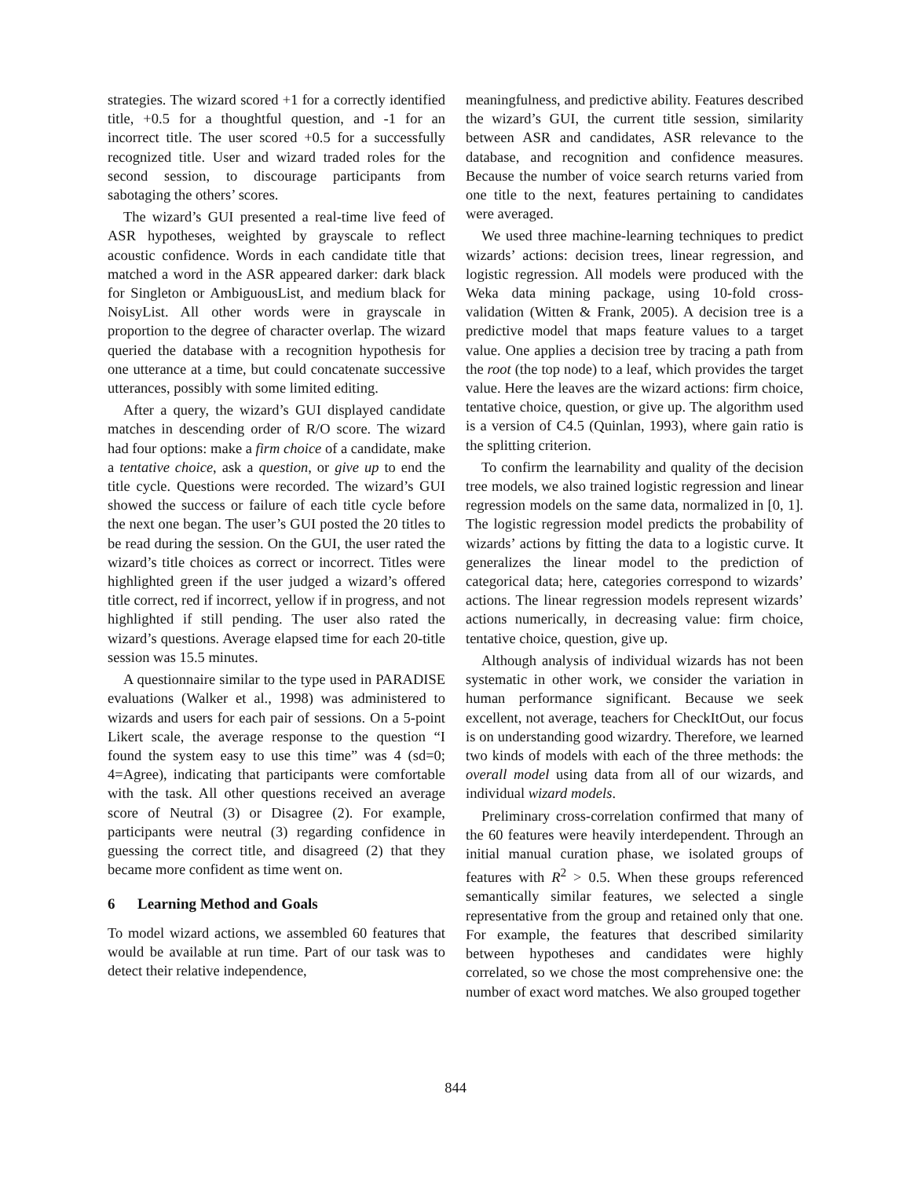strategies. The wizard scored +1 for a correctly identified title, +0.5 for a thoughtful question, and -1 for an incorrect title. The user scored +0.5 for a successfully recognized title. User and wizard traded roles for the second session, to discourage participants from sabotaging the others’ scores.
The wizard’s GUI presented a real-time live feed of ASR hypotheses, weighted by grayscale to reflect acoustic confidence. Words in each candidate title that matched a word in the ASR appeared darker: dark black for Singleton or AmbiguousList, and medium black for NoisyList. All other words were in grayscale in proportion to the degree of character overlap. The wizard queried the database with a recognition hypothesis for one utterance at a time, but could concatenate successive utterances, possibly with some limited editing.
After a query, the wizard’s GUI displayed candidate matches in descending order of R/O score. The wizard had four options: make a firm choice of a candidate, make a tentative choice, ask a question, or give up to end the title cycle. Questions were recorded. The wizard’s GUI showed the success or failure of each title cycle before the next one began. The user’s GUI posted the 20 titles to be read during the session. On the GUI, the user rated the wizard’s title choices as correct or incorrect. Titles were highlighted green if the user judged a wizard’s offered title correct, red if incorrect, yellow if in progress, and not highlighted if still pending. The user also rated the wizard’s questions. Average elapsed time for each 20-title session was 15.5 minutes.
A questionnaire similar to the type used in PARADISE evaluations (Walker et al., 1998) was administered to wizards and users for each pair of sessions. On a 5-point Likert scale, the average response to the question “I found the system easy to use this time” was 4 (sd=0; 4=Agree), indicating that participants were comfortable with the task. All other questions received an average score of Neutral (3) or Disagree (2). For example, participants were neutral (3) regarding confidence in guessing the correct title, and disagreed (2) that they became more confident as time went on.
6 Learning Method and Goals
To model wizard actions, we assembled 60 features that would be available at run time. Part of our task was to detect their relative independence,
meaningfulness, and predictive ability. Features described the wizard’s GUI, the current title session, similarity between ASR and candidates, ASR relevance to the database, and recognition and confidence measures. Because the number of voice search returns varied from one title to the next, features pertaining to candidates were averaged.
We used three machine-learning techniques to predict wizards’ actions: decision trees, linear regression, and logistic regression. All models were produced with the Weka data mining package, using 10-fold cross-validation (Witten & Frank, 2005). A decision tree is a predictive model that maps feature values to a target value. One applies a decision tree by tracing a path from the root (the top node) to a leaf, which provides the target value. Here the leaves are the wizard actions: firm choice, tentative choice, question, or give up. The algorithm used is a version of C4.5 (Quinlan, 1993), where gain ratio is the splitting criterion.
To confirm the learnability and quality of the decision tree models, we also trained logistic regression and linear regression models on the same data, normalized in [0, 1]. The logistic regression model predicts the probability of wizards’ actions by fitting the data to a logistic curve. It generalizes the linear model to the prediction of categorical data; here, categories correspond to wizards’ actions. The linear regression models represent wizards’ actions numerically, in decreasing value: firm choice, tentative choice, question, give up.
Although analysis of individual wizards has not been systematic in other work, we consider the variation in human performance significant. Because we seek excellent, not average, teachers for CheckItOut, our focus is on understanding good wizardry. Therefore, we learned two kinds of models with each of the three methods: the overall model using data from all of our wizards, and individual wizard models.
Preliminary cross-correlation confirmed that many of the 60 features were heavily interdependent. Through an initial manual curation phase, we isolated groups of features with R<sup>2</sup> > 0.5. When these groups referenced semantically similar features, we selected a single representative from the group and retained only that one. For example, the features that described similarity between hypotheses and candidates were highly correlated, so we chose the most comprehensive one: the number of exact word matches. We also grouped together
844